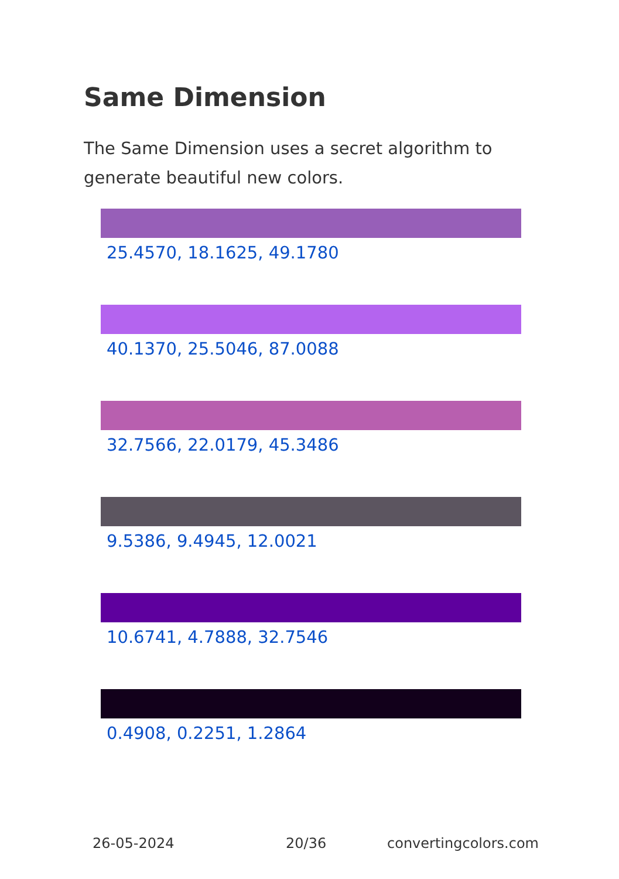Same Dimension
The Same Dimension uses a secret algorithm to generate beautiful new colors.
25.4570, 18.1625, 49.1780
40.1370, 25.5046, 87.0088
32.7566, 22.0179, 45.3486
9.5386, 9.4945, 12.0021
10.6741, 4.7888, 32.7546
0.4908, 0.2251, 1.2864
26-05-2024 20/36 convertingcolors.com